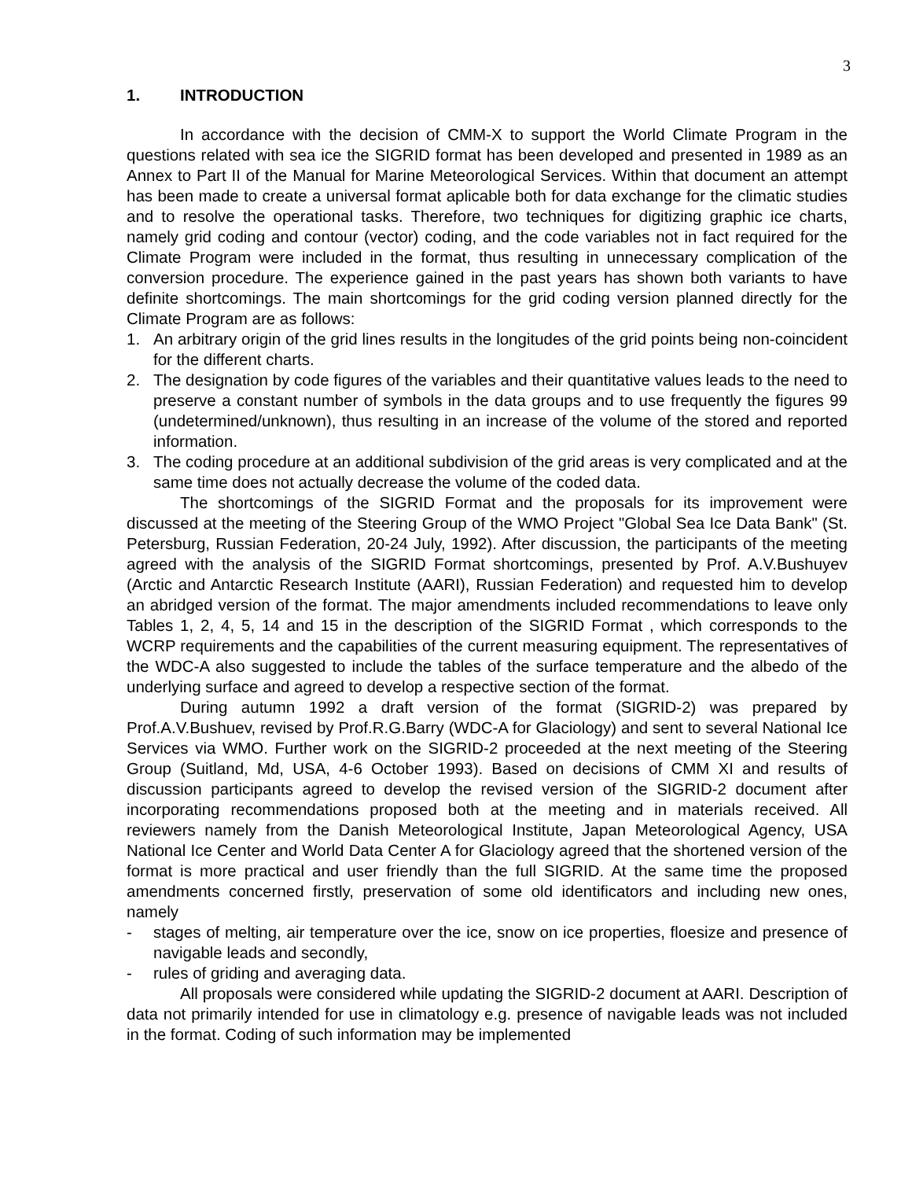3
1. INTRODUCTION
In accordance with the decision of CMM-X to support the World Climate Program in the questions related with sea ice the SIGRID format has been developed and presented in 1989 as an Annex to Part II of the Manual for Marine Meteorological Services. Within that document an attempt has been made to create a universal format aplicable both for data exchange for the climatic studies and to resolve the operational tasks. Therefore, two techniques for digitizing graphic ice charts, namely grid coding and contour (vector) coding, and the code variables not in fact required for the Climate Program were included in the format, thus resulting in unnecessary complication of the conversion procedure. The experience gained in the past years has shown both variants to have definite shortcomings. The main shortcomings for the grid coding version planned directly for the Climate Program are as follows:
1. An arbitrary origin of the grid lines results in the longitudes of the grid points being non-coincident for the different charts.
2. The designation by code figures of the variables and their quantitative values leads to the need to preserve a constant number of symbols in the data groups and to use frequently the figures 99 (undetermined/unknown), thus resulting in an increase of the volume of the stored and reported information.
3. The coding procedure at an additional subdivision of the grid areas is very complicated and at the same time does not actually decrease the volume of the coded data.
The shortcomings of the SIGRID Format and the proposals for its improvement were discussed at the meeting of the Steering Group of the WMO Project "Global Sea Ice Data Bank" (St. Petersburg, Russian Federation, 20-24 July, 1992). After discussion, the participants of the meeting agreed with the analysis of the SIGRID Format shortcomings, presented by Prof. A.V.Bushuyev (Arctic and Antarctic Research Institute (AARI), Russian Federation) and requested him to develop an abridged version of the format. The major amendments included recommendations to leave only Tables 1, 2, 4, 5, 14 and 15 in the description of the SIGRID Format , which corresponds to the WCRP requirements and the capabilities of the current measuring equipment. The representatives of the WDC-A also suggested to include the tables of the surface temperature and the albedo of the underlying surface and agreed to develop a respective section of the format.
During autumn 1992 a draft version of the format (SIGRID-2) was prepared by Prof.A.V.Bushuev, revised by Prof.R.G.Barry (WDC-A for Glaciology) and sent to several National Ice Services via WMO. Further work on the SIGRID-2 proceeded at the next meeting of the Steering Group (Suitland, Md, USA, 4-6 October 1993). Based on decisions of CMM XI and results of discussion participants agreed to develop the revised version of the SIGRID-2 document after incorporating recommendations proposed both at the meeting and in materials received. All reviewers namely from the Danish Meteorological Institute, Japan Meteorological Agency, USA National Ice Center and World Data Center A for Glaciology agreed that the shortened version of the format is more practical and user friendly than the full SIGRID. At the same time the proposed amendments concerned firstly, preservation of some old identificators and including new ones, namely
- stages of melting, air temperature over the ice, snow on ice properties, floesize and presence of navigable leads and secondly,
- rules of griding and averaging data.
All proposals were considered while updating the SIGRID-2 document at AARI. Description of data not primarily intended for use in climatology e.g. presence of navigable leads was not included in the format. Coding of such information may be implemented